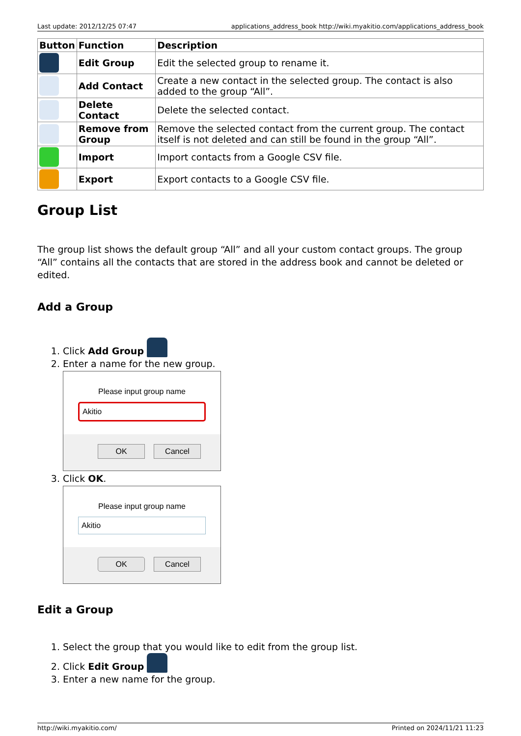Last update: 2012/12/25 07:47 applications_address_book http://wiki.myakitio.com/applications_address_book
| Button | Function | Description |
| --- | --- | --- |
| | Edit Group | Edit the selected group to rename it. |
| | Add Contact | Create a new contact in the selected group. The contact is also added to the group “All”. |
| | Delete Contact | Delete the selected contact. |
| | Remove from Group | Remove the selected contact from the current group. The contact itself is not deleted and can still be found in the group “All”. |
| | Import | Import contacts from a Google CSV file. |
| | Export | Export contacts to a Google CSV file. |
Group List
The group list shows the default group “All” and all your custom contact groups. The group “All” contains all the contacts that are stored in the address book and cannot be deleted or edited.
Add a Group
1. Click Add Group
2. Enter a name for the new group.
Please input group name
Akitio
OK Cancel
3. Click OK.
Please input group name
Akitio
OK Cancel
Edit a Group
1. Select the group that you would like to edit from the group list.
2. Click Edit Group
3. Enter a new name for the group.
http://wiki.myakitio.com/ Printed on 2024/11/21 11:23